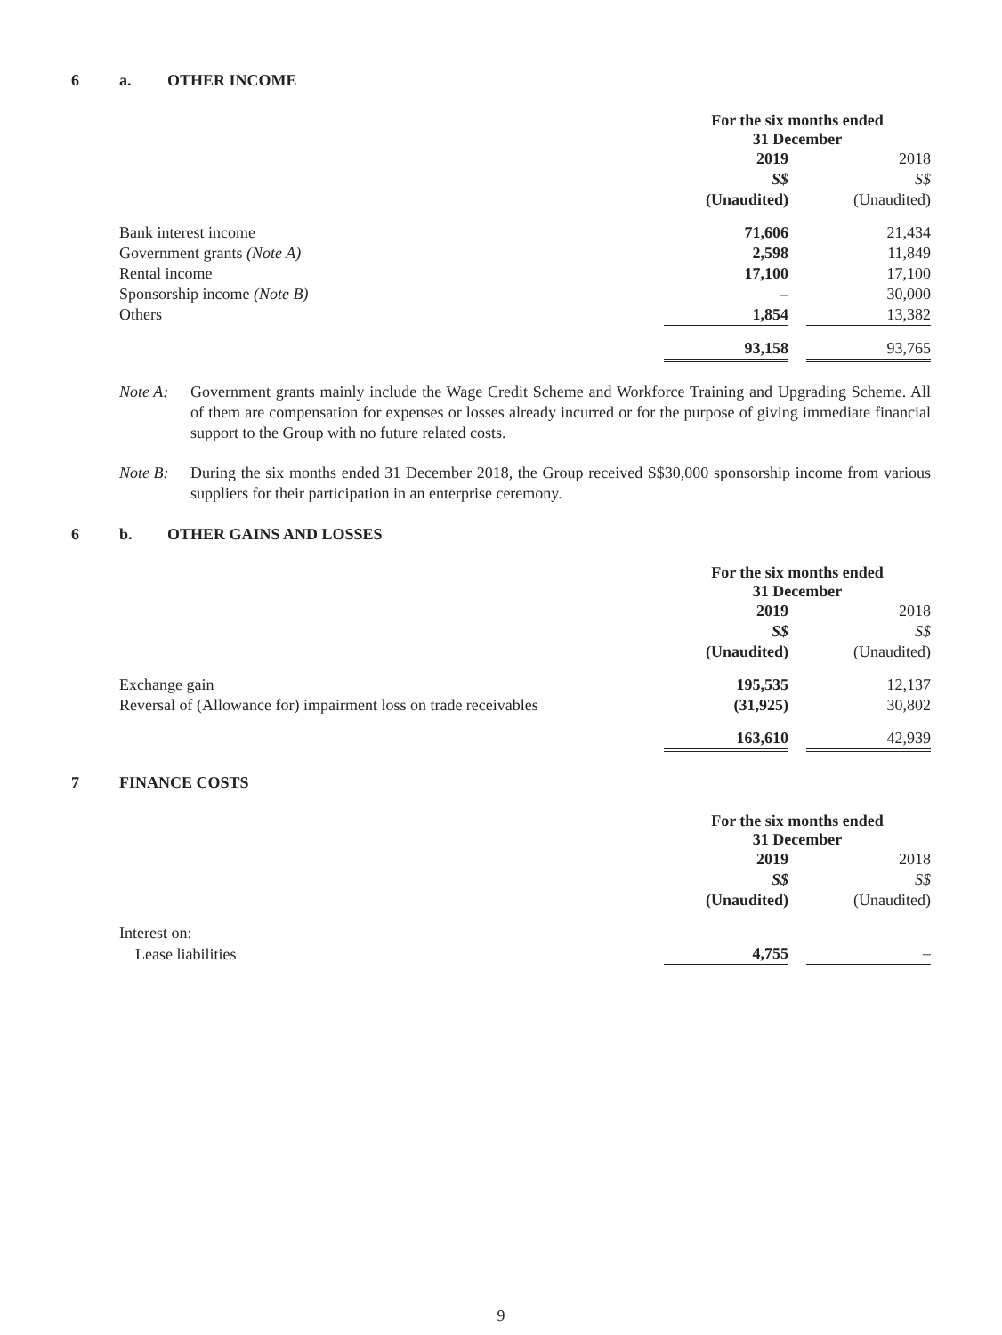6 a. OTHER INCOME
| | For the six months ended 31 December | | |
| | 2019 | | 2018 |
| | S$ | | S$ |
| | (Unaudited) | | (Unaudited) |
| Bank interest income | 71,606 | | 21,434 |
| Government grants (Note A) | 2,598 | | 11,849 |
| Rental income | 17,100 | | 17,100 |
| Sponsorship income (Note B) | – | | 30,000 |
| Others | 1,854 | | 13,382 |
| | 93,158 | | 93,765 |
Note A: Government grants mainly include the Wage Credit Scheme and Workforce Training and Upgrading Scheme. All of them are compensation for expenses or losses already incurred or for the purpose of giving immediate financial support to the Group with no future related costs.
Note B: During the six months ended 31 December 2018, the Group received S$30,000 sponsorship income from various suppliers for their participation in an enterprise ceremony.
6 b. OTHER GAINS AND LOSSES
| | For the six months ended 31 December | | |
| | 2019 | | 2018 |
| | S$ | | S$ |
| | (Unaudited) | | (Unaudited) |
| Exchange gain | 195,535 | | 12,137 |
| Reversal of (Allowance for) impairment loss on trade receivables | (31,925) | | 30,802 |
| | 163,610 | | 42,939 |
7 FINANCE COSTS
| | For the six months ended 31 December | | |
| | 2019 | | 2018 |
| | S$ | | S$ |
| | (Unaudited) | | (Unaudited) |
| Interest on: | | | |
| Lease liabilities | 4,755 | | – |
9